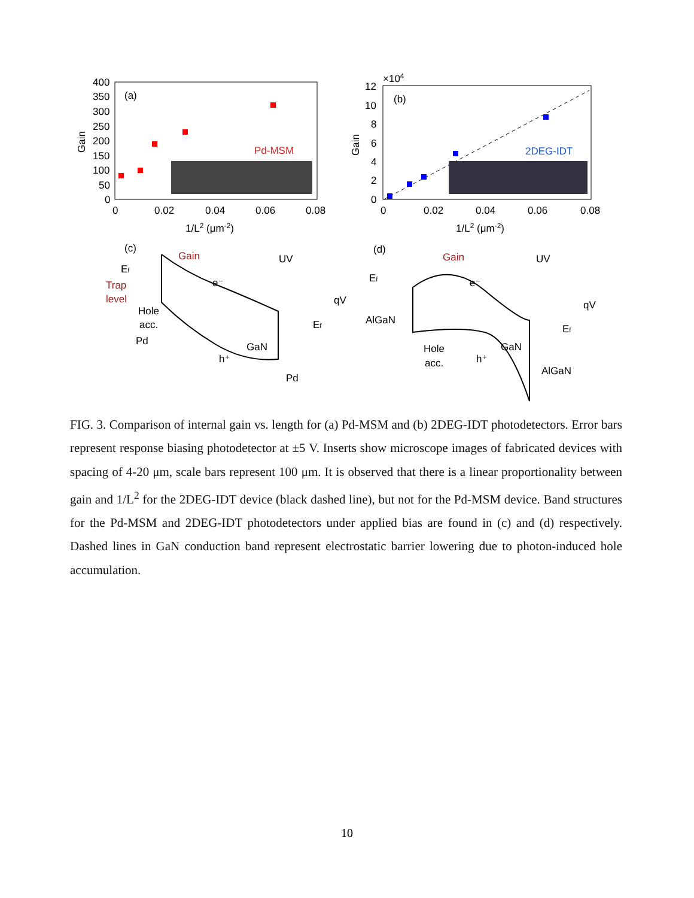400
350
300
250
200
150
100
50
0
0
0.02
0.04
0.06
0.08
1/L2 (μm-2)
Gain
(a)
Pd-MSM
12
10
8
6
4
2
0
×104
0
0.02
0.04
0.06
0.08
1/L2 (μm-2)
Gain
(b)
2DEG-IDT
(c)
Ef
Trap
level
Hole
acc.
Pd
Gain
UV
e⁻
qV
Ef
GaN
h⁺
Pd
(d)
Ef
Gain
UV
e⁻
AlGaN
Hole
acc.
GaN
h⁺
Ef
qV
AlGaN
FIG. 3. Comparison of internal gain vs. length for (a) Pd-MSM and (b) 2DEG-IDT photodetectors. Error bars represent response biasing photodetector at ±5 V. Inserts show microscope images of fabricated devices with spacing of 4-20 μm, scale bars represent 100 μm. It is observed that there is a linear proportionality between gain and 1/L<sup>2</sup> for the 2DEG-IDT device (black dashed line), but not for the Pd-MSM device. Band structures for the Pd-MSM and 2DEG-IDT photodetectors under applied bias are found in (c) and (d) respectively. Dashed lines in GaN conduction band represent electrostatic barrier lowering due to photon-induced hole accumulation.
10